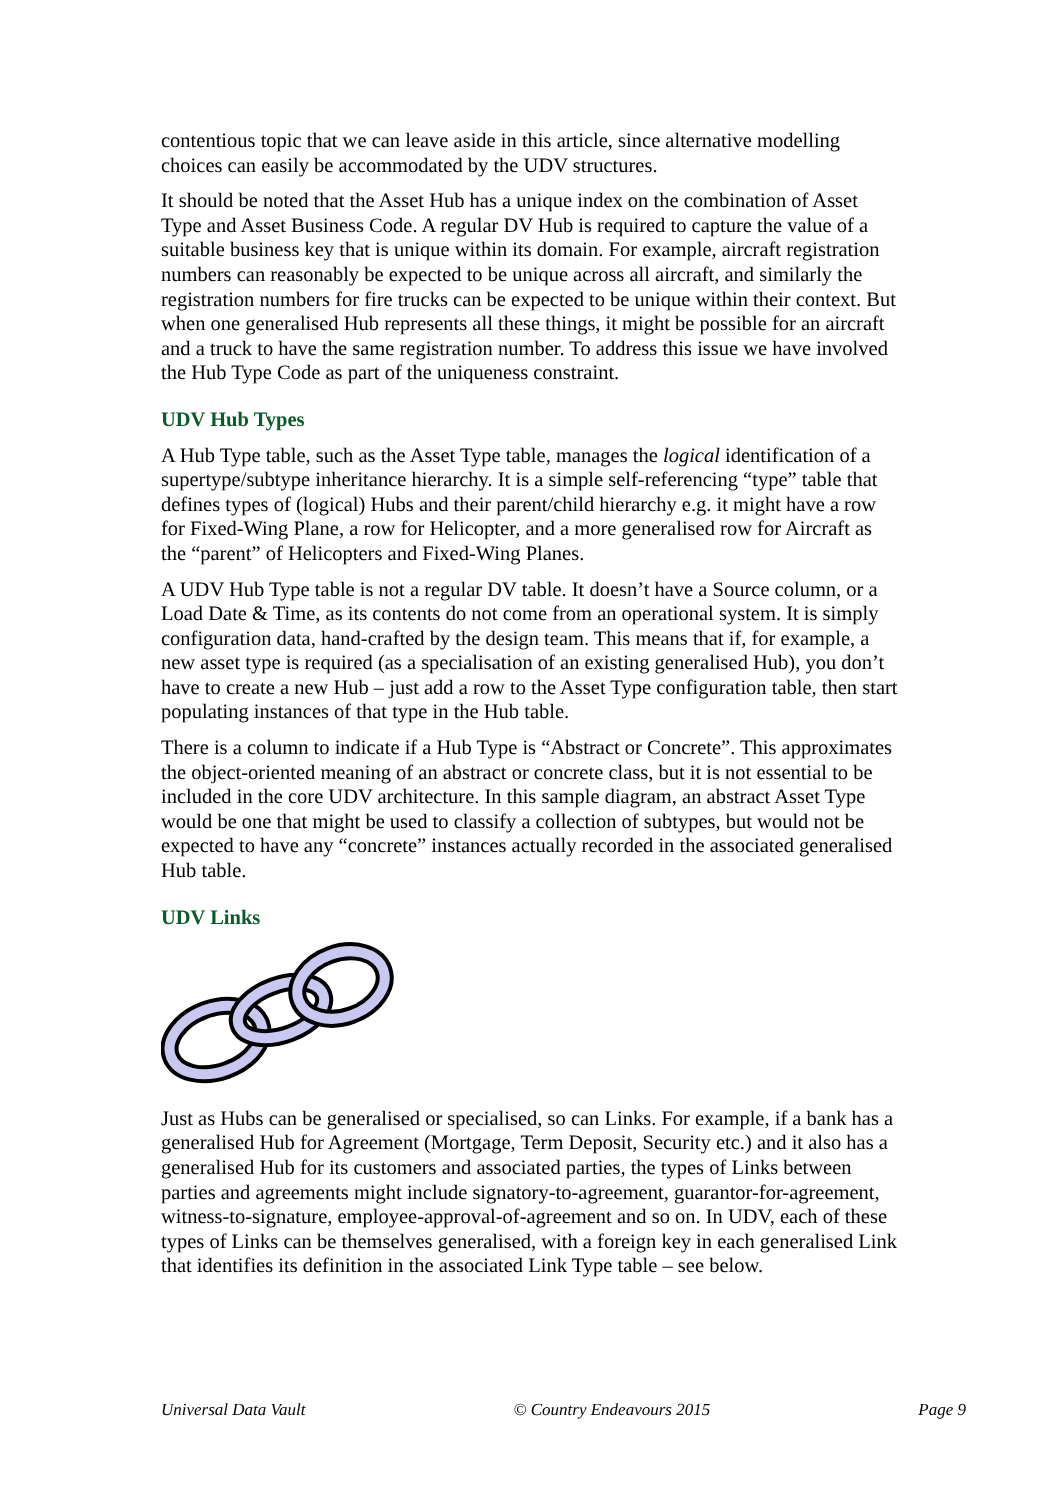contentious topic that we can leave aside in this article, since alternative modelling choices can easily be accommodated by the UDV structures.
It should be noted that the Asset Hub has a unique index on the combination of Asset Type and Asset Business Code. A regular DV Hub is required to capture the value of a suitable business key that is unique within its domain. For example, aircraft registration numbers can reasonably be expected to be unique across all aircraft, and similarly the registration numbers for fire trucks can be expected to be unique within their context. But when one generalised Hub represents all these things, it might be possible for an aircraft and a truck to have the same registration number. To address this issue we have involved the Hub Type Code as part of the uniqueness constraint.
UDV Hub Types
A Hub Type table, such as the Asset Type table, manages the logical identification of a supertype/subtype inheritance hierarchy. It is a simple self-referencing “type” table that defines types of (logical) Hubs and their parent/child hierarchy e.g. it might have a row for Fixed-Wing Plane, a row for Helicopter, and a more generalised row for Aircraft as the “parent” of Helicopters and Fixed-Wing Planes.
A UDV Hub Type table is not a regular DV table. It doesn’t have a Source column, or a Load Date & Time, as its contents do not come from an operational system. It is simply configuration data, hand-crafted by the design team. This means that if, for example, a new asset type is required (as a specialisation of an existing generalised Hub), you don’t have to create a new Hub – just add a row to the Asset Type configuration table, then start populating instances of that type in the Hub table.
There is a column to indicate if a Hub Type is “Abstract or Concrete”. This approximates the object-oriented meaning of an abstract or concrete class, but it is not essential to be included in the core UDV architecture. In this sample diagram, an abstract Asset Type would be one that might be used to classify a collection of subtypes, but would not be expected to have any “concrete” instances actually recorded in the associated generalised Hub table.
UDV Links
Just as Hubs can be generalised or specialised, so can Links. For example, if a bank has a generalised Hub for Agreement (Mortgage, Term Deposit, Security etc.) and it also has a generalised Hub for its customers and associated parties, the types of Links between parties and agreements might include signatory-to-agreement, guarantor-for-agreement, witness-to-signature, employee-approval-of-agreement and so on. In UDV, each of these types of Links can be themselves generalised, with a foreign key in each generalised Link that identifies its definition in the associated Link Type table – see below.
Universal Data Vault © Country Endeavours 2015 Page 9